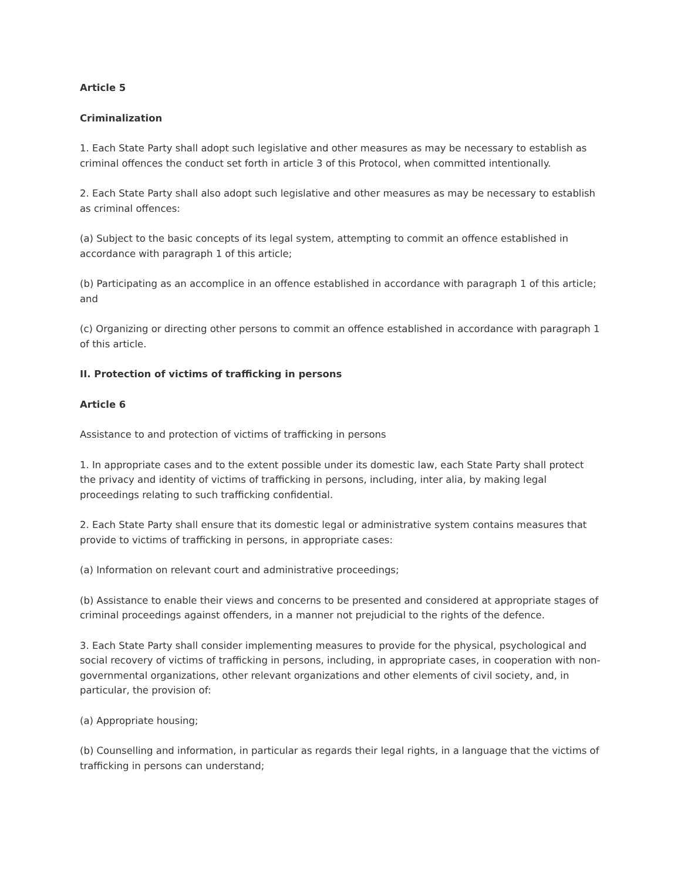Article 5
Criminalization
1. Each State Party shall adopt such legislative and other measures as may be necessary to establish as criminal offences the conduct set forth in article 3 of this Protocol, when committed intentionally.
2. Each State Party shall also adopt such legislative and other measures as may be necessary to establish as criminal offences:
(a) Subject to the basic concepts of its legal system, attempting to commit an offence established in accordance with paragraph 1 of this article;
(b) Participating as an accomplice in an offence established in accordance with paragraph 1 of this article; and
(c) Organizing or directing other persons to commit an offence established in accordance with paragraph 1 of this article.
II. Protection of victims of trafficking in persons
Article 6
Assistance to and protection of victims of trafficking in persons
1. In appropriate cases and to the extent possible under its domestic law, each State Party shall protect the privacy and identity of victims of trafficking in persons, including, inter alia, by making legal proceedings relating to such trafficking confidential.
2. Each State Party shall ensure that its domestic legal or administrative system contains measures that provide to victims of trafficking in persons, in appropriate cases:
(a) Information on relevant court and administrative proceedings;
(b) Assistance to enable their views and concerns to be presented and considered at appropriate stages of criminal proceedings against offenders, in a manner not prejudicial to the rights of the defence.
3. Each State Party shall consider implementing measures to provide for the physical, psychological and social recovery of victims of trafficking in persons, including, in appropriate cases, in cooperation with non-governmental organizations, other relevant organizations and other elements of civil society, and, in particular, the provision of:
(a) Appropriate housing;
(b) Counselling and information, in particular as regards their legal rights, in a language that the victims of trafficking in persons can understand;